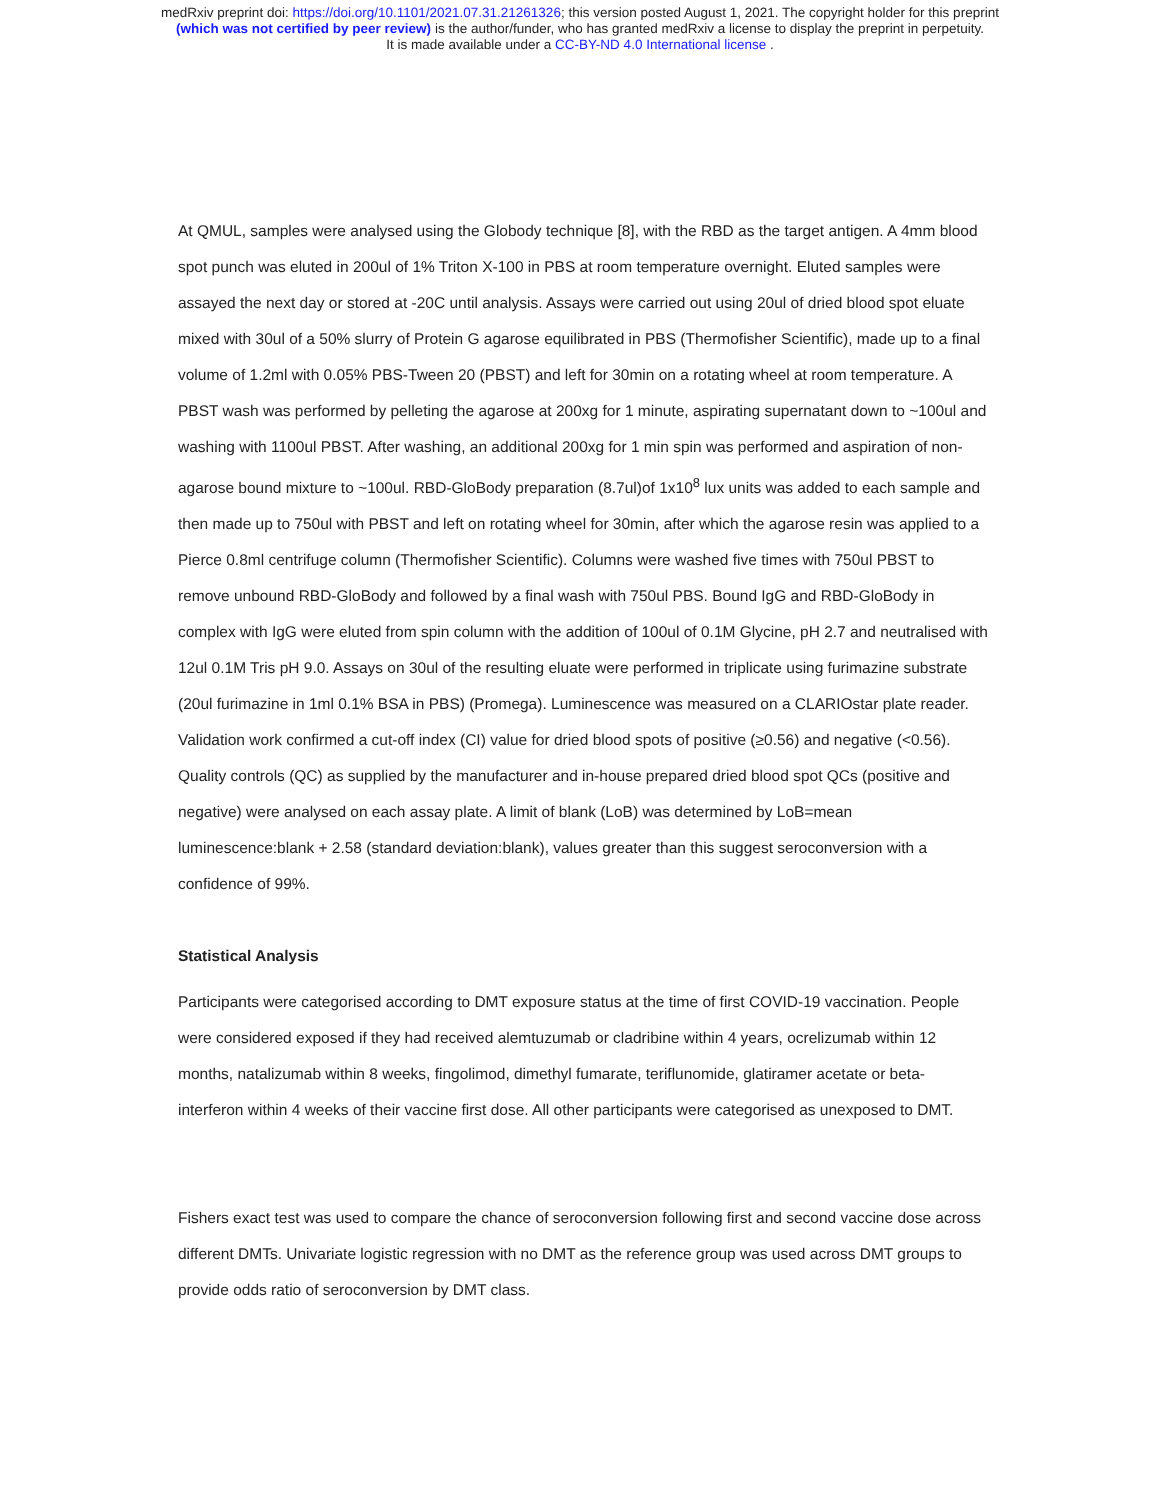medRxiv preprint doi: https://doi.org/10.1101/2021.07.31.21261326; this version posted August 1, 2021. The copyright holder for this preprint
(which was not certified by peer review) is the author/funder, who has granted medRxiv a license to display the preprint in perpetuity.
It is made available under a CC-BY-ND 4.0 International license .
At QMUL, samples were analysed using the Globody technique [8], with the RBD as the target antigen. A 4mm blood spot punch was eluted in 200ul of 1% Triton X-100 in PBS at room temperature overnight. Eluted samples were assayed the next day or stored at -20C until analysis. Assays were carried out using 20ul of dried blood spot eluate mixed with 30ul of a 50% slurry of Protein G agarose equilibrated in PBS (Thermofisher Scientific), made up to a final volume of 1.2ml with 0.05% PBS-Tween 20 (PBST) and left for 30min on a rotating wheel at room temperature. A PBST wash was performed by pelleting the agarose at 200xg for 1 minute, aspirating supernatant down to ~100ul and washing with 1100ul PBST. After washing, an additional 200xg for 1 min spin was performed and aspiration of non-agarose bound mixture to ~100ul. RBD-GloBody preparation (8.7ul)of 1x10<sup>8</sup> lux units was added to each sample and then made up to 750ul with PBST and left on rotating wheel for 30min, after which the agarose resin was applied to a Pierce 0.8ml centrifuge column (Thermofisher Scientific). Columns were washed five times with 750ul PBST to remove unbound RBD-GloBody and followed by a final wash with 750ul PBS. Bound IgG and RBD-GloBody in complex with IgG were eluted from spin column with the addition of 100ul of 0.1M Glycine, pH 2.7 and neutralised with 12ul 0.1M Tris pH 9.0. Assays on 30ul of the resulting eluate were performed in triplicate using furimazine substrate (20ul furimazine in 1ml 0.1% BSA in PBS) (Promega). Luminescence was measured on a CLARIOstar plate reader. Validation work confirmed a cut-off index (CI) value for dried blood spots of positive (≥0.56) and negative (<0.56). Quality controls (QC) as supplied by the manufacturer and in-house prepared dried blood spot QCs (positive and negative) were analysed on each assay plate. A limit of blank (LoB) was determined by LoB=mean luminescence:blank + 2.58 (standard deviation:blank), values greater than this suggest seroconversion with a confidence of 99%.
Statistical Analysis
Participants were categorised according to DMT exposure status at the time of first COVID-19 vaccination. People were considered exposed if they had received alemtuzumab or cladribine within 4 years, ocrelizumab within 12 months, natalizumab within 8 weeks, fingolimod, dimethyl fumarate, teriflunomide, glatiramer acetate or beta-interferon within 4 weeks of their vaccine first dose. All other participants were categorised as unexposed to DMT.
Fishers exact test was used to compare the chance of seroconversion following first and second vaccine dose across different DMTs. Univariate logistic regression with no DMT as the reference group was used across DMT groups to provide odds ratio of seroconversion by DMT class.